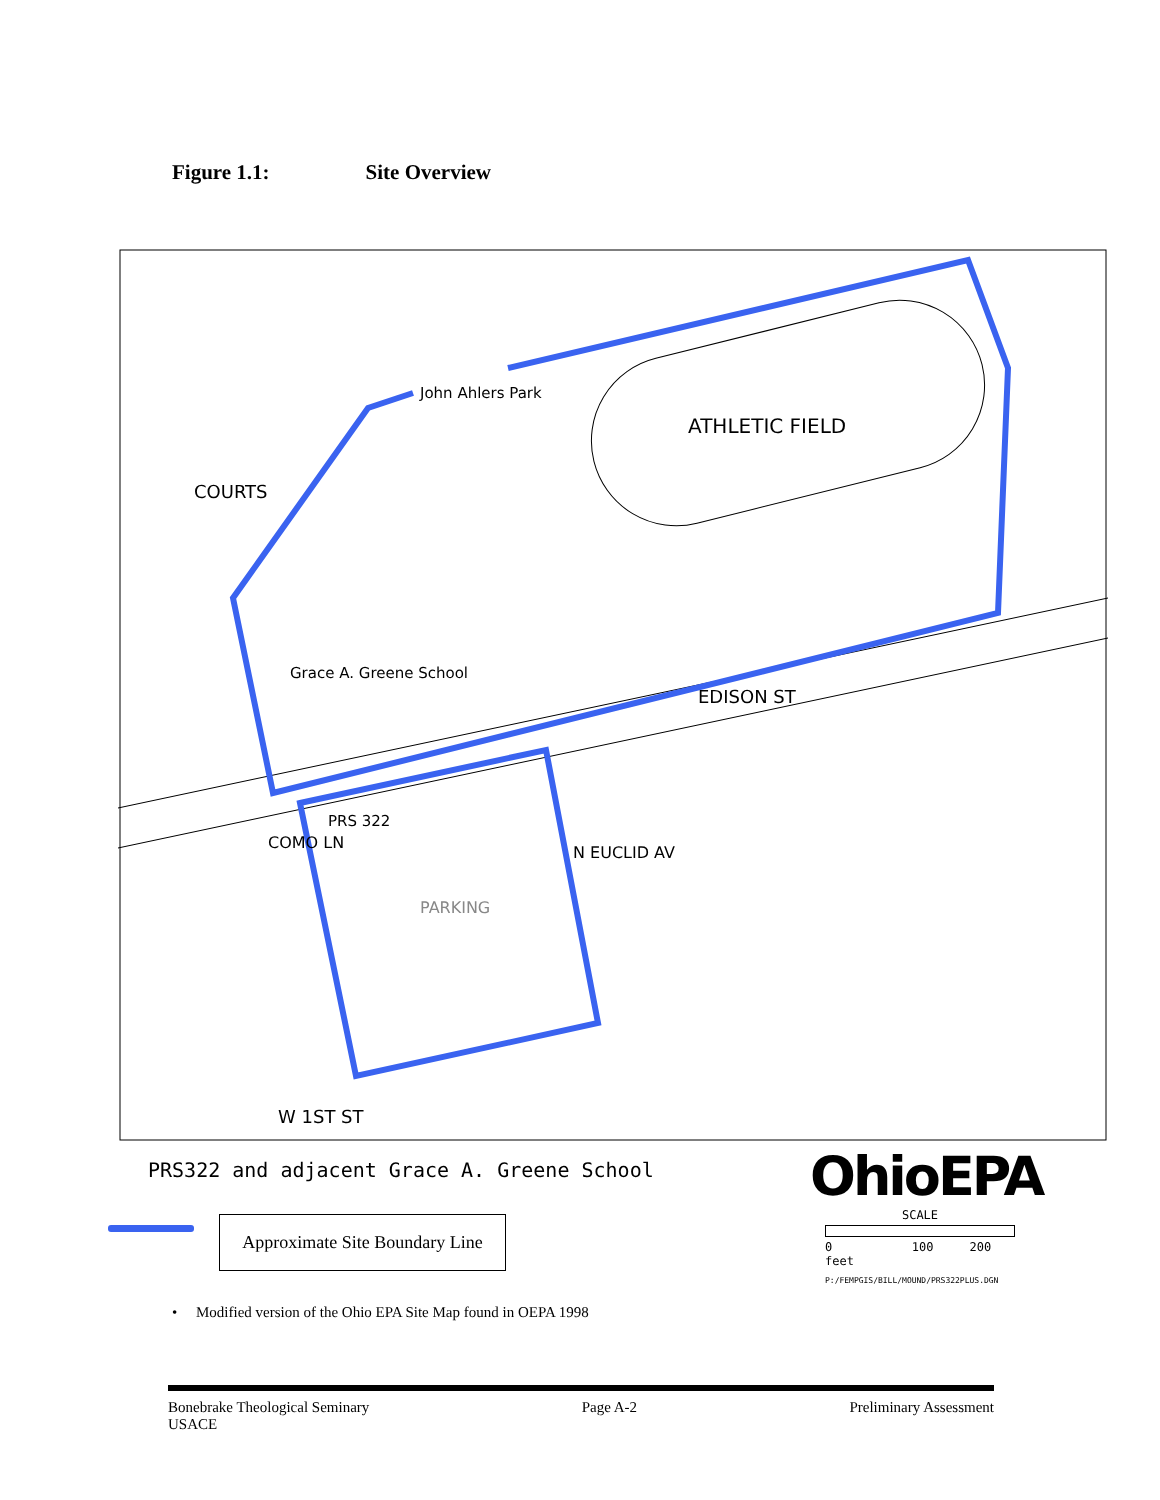Figure 1.1: Site Overview
John Ahlers Park
ATHLETIC FIELD
COURTS
Grace A. Greene School
EDISON ST
PRS 322
PARKING
COMO LN
N EUCLID AV
W 1ST ST
PRS322 and adjacent Grace A. Greene School
Approximate Site Boundary Line
OhioEPA
SCALE
0 100 200 feet
P:/FEMPGIS/BILL/MOUND/PRS322PLUS.DGN
• Modified version of the Ohio EPA Site Map found in OEPA 1998
Bonebrake Theological Seminary
USACE
Page A-2 Preliminary Assessment